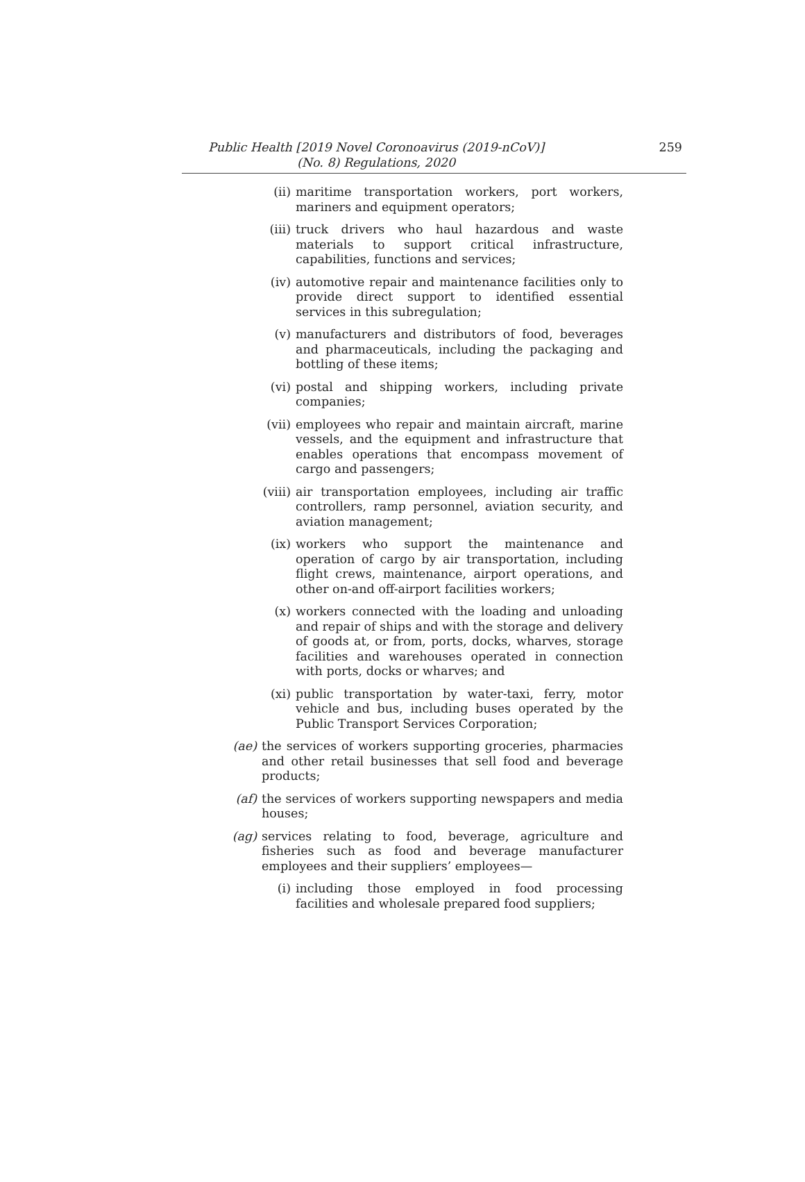Public Health [2019 Novel Coronoavirus (2019-nCoV)]
(No. 8) Regulations, 2020
259
(ii) maritime transportation workers, port workers, mariners and equipment operators;
(iii) truck drivers who haul hazardous and waste materials to support critical infrastructure, capabilities, functions and services;
(iv) automotive repair and maintenance facilities only to provide direct support to identified essential services in this subregulation;
(v) manufacturers and distributors of food, beverages and pharmaceuticals, including the packaging and bottling of these items;
(vi) postal and shipping workers, including private companies;
(vii) employees who repair and maintain aircraft, marine vessels, and the equipment and infrastructure that enables operations that encompass movement of cargo and passengers;
(viii) air transportation employees, including air traffic controllers, ramp personnel, aviation security, and aviation management;
(ix) workers who support the maintenance and operation of cargo by air transportation, including flight crews, maintenance, airport operations, and other on-and off-airport facilities workers;
(x) workers connected with the loading and unloading and repair of ships and with the storage and delivery of goods at, or from, ports, docks, wharves, storage facilities and warehouses operated in connection with ports, docks or wharves; and
(xi) public transportation by water-taxi, ferry, motor vehicle and bus, including buses operated by the Public Transport Services Corporation;
(ae) the services of workers supporting groceries, pharmacies and other retail businesses that sell food and beverage products;
(af) the services of workers supporting newspapers and media houses;
(ag) services relating to food, beverage, agriculture and fisheries such as food and beverage manufacturer employees and their suppliers’ employees—
(i) including those employed in food processing facilities and wholesale prepared food suppliers;